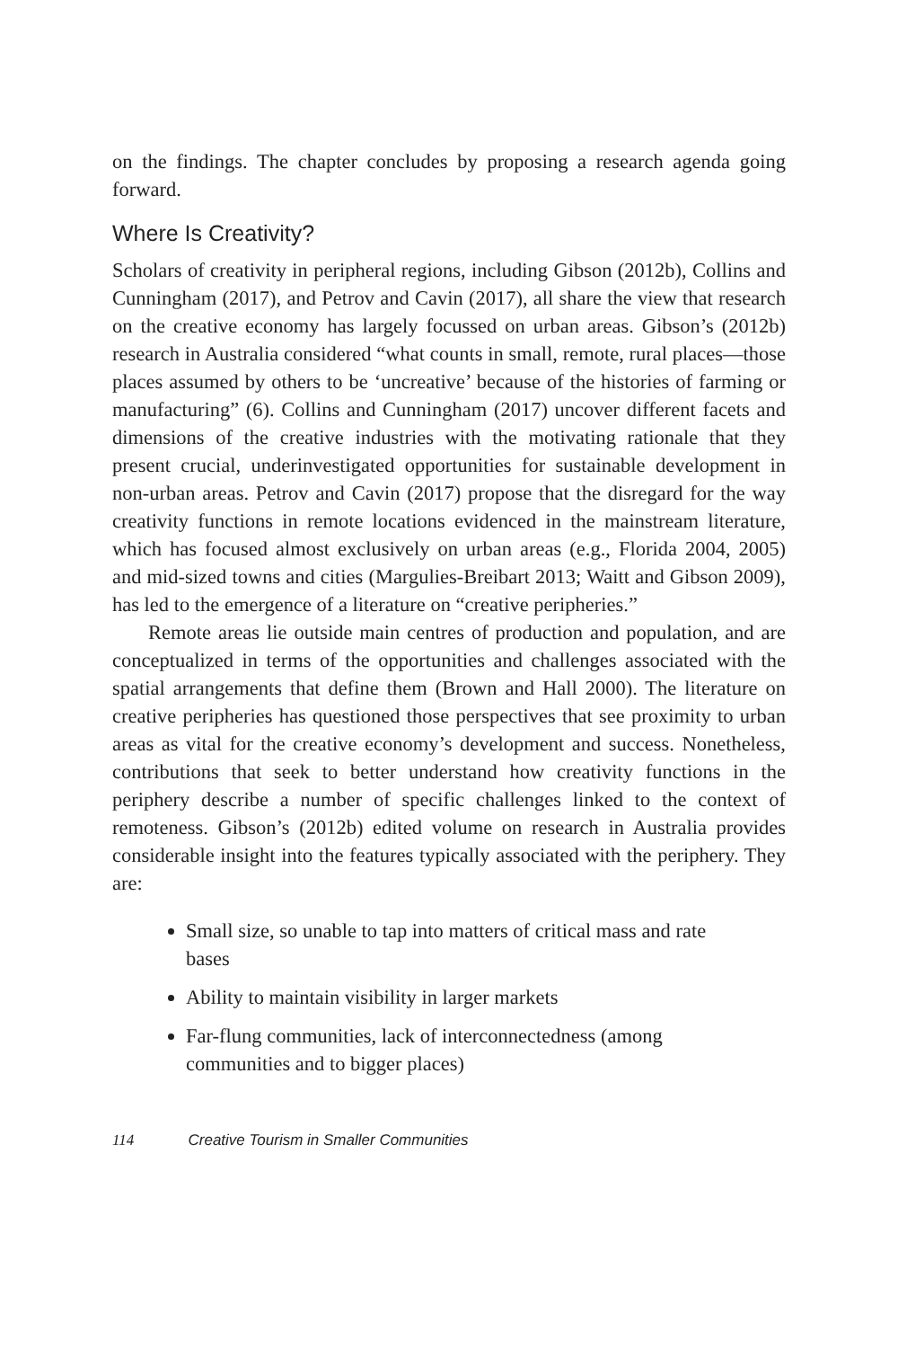on the findings. The chapter concludes by proposing a research agenda going forward.
Where Is Creativity?
Scholars of creativity in peripheral regions, including Gibson (2012b), Collins and Cunningham (2017), and Petrov and Cavin (2017), all share the view that research on the creative economy has largely focussed on urban areas. Gibson’s (2012b) research in Australia considered “what counts in small, remote, rural places—those places assumed by others to be ‘uncreative’ because of the histories of farming or manufacturing” (6). Collins and Cunningham (2017) uncover different facets and dimensions of the creative industries with the motivating rationale that they present crucial, underinvestigated opportunities for sustainable development in non-urban areas. Petrov and Cavin (2017) propose that the disregard for the way creativity functions in remote locations evidenced in the main­stream literature, which has focused almost exclusively on urban areas (e.g., Florida 2004, 2005) and mid-sized towns and cities (Margulies-Breibart 2013; Waitt and Gibson 2009), has led to the emergence of a liter­ature on “creative peripheries.”
Remote areas lie outside main centres of production and population, and are conceptualized in terms of the opportunities and challenges as­sociated with the spatial arrangements that define them (Brown and Hall 2000). The literature on creative peripheries has questioned those perspec­tives that see proximity to urban areas as vital for the creative economy’s development and success. Nonetheless, contributions that seek to better understand how creativity functions in the periphery describe a number of specific challenges linked to the context of remoteness. Gibson’s (2012b) edited volume on research in Australia provides considerable insight into the features typically associated with the periphery. They are:
Small size, so unable to tap into matters of critical mass and rate bases
Ability to maintain visibility in larger markets
Far-flung communities, lack of interconnectedness (among communities and to bigger places)
114 Creative Tourism in Smaller Communities